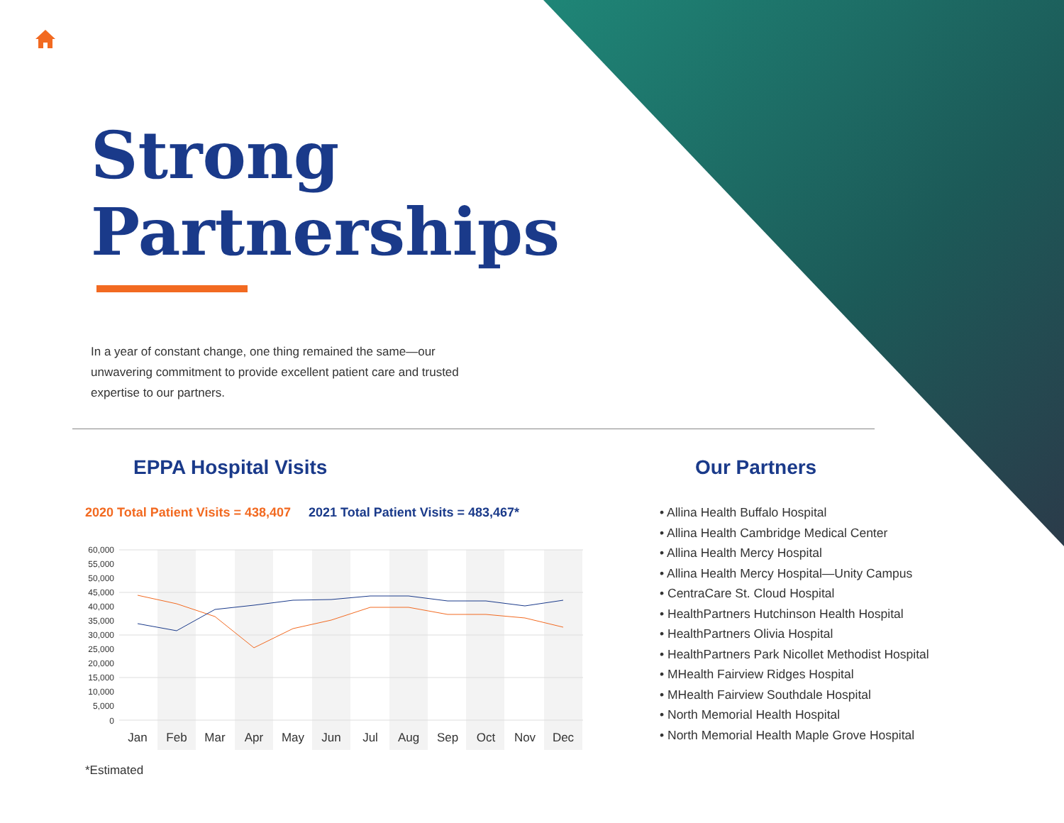Strong
Partnerships
In a year of constant change, one thing remained the same—our unwavering commitment to provide excellent patient care and trusted expertise to our partners.
EPPA Hospital Visits
2020 Total Patient Visits = 438,407 2021 Total Patient Visits = 483,467*
60,000
55,000
50,000
45,000
40,000
35,000
30,000
25,000
20,000
15,000
10,000
5,000
0
Jan
Feb
Mar
Apr
May
Jun
Jul
Aug
Sep
Oct
Nov
Dec
*Estimated
Our Partners
• Allina Health Buffalo Hospital
• Allina Health Cambridge Medical Center
• Allina Health Mercy Hospital
• Allina Health Mercy Hospital—Unity Campus
• CentraCare St. Cloud Hospital
• HealthPartners Hutchinson Health Hospital
• HealthPartners Olivia Hospital
• HealthPartners Park Nicollet Methodist Hospital
• MHealth Fairview Ridges Hospital
• MHealth Fairview Southdale Hospital
• North Memorial Health Hospital
• North Memorial Health Maple Grove Hospital